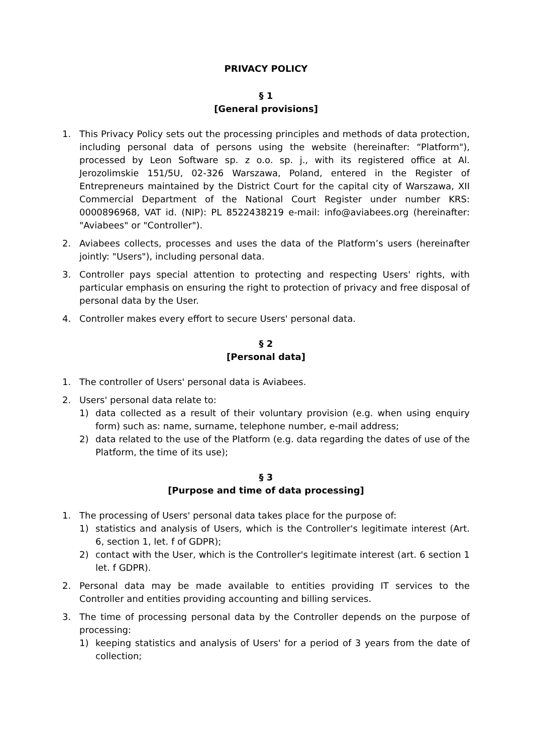PRIVACY POLICY
§ 1
[General provisions]
1. This Privacy Policy sets out the processing principles and methods of data protection, including personal data of persons using the website (hereinafter: “Platform"), processed by Leon Software sp. z o.o. sp. j., with its registered office at Al. Jerozolimskie 151/5U, 02-326 Warszawa, Poland, entered in the Register of Entrepreneurs maintained by the District Court for the capital city of Warszawa, XII Commercial Department of the National Court Register under number KRS: 0000896968, VAT id. (NIP): PL 8522438219 e-mail: info@aviabees.org (hereinafter: "Aviabees" or "Controller").
2. Aviabees collects, processes and uses the data of the Platform’s users (hereinafter jointly: "Users"), including personal data.
3. Controller pays special attention to protecting and respecting Users' rights, with particular emphasis on ensuring the right to protection of privacy and free disposal of personal data by the User.
4. Controller makes every effort to secure Users' personal data.
§ 2
[Personal data]
1. The controller of Users' personal data is Aviabees.
2. Users' personal data relate to:
1) data collected as a result of their voluntary provision (e.g. when using enquiry form) such as: name, surname, telephone number, e-mail address;
2) data related to the use of the Platform (e.g. data regarding the dates of use of the Platform, the time of its use);
§ 3
[Purpose and time of data processing]
1. The processing of Users' personal data takes place for the purpose of:
1) statistics and analysis of Users, which is the Controller's legitimate interest (Art. 6, section 1, let. f of GDPR);
2) contact with the User, which is the Controller's legitimate interest (art. 6 section 1 let. f GDPR).
2. Personal data may be made available to entities providing IT services to the Controller and entities providing accounting and billing services.
3. The time of processing personal data by the Controller depends on the purpose of processing:
1) keeping statistics and analysis of Users' for a period of 3 years from the date of collection;